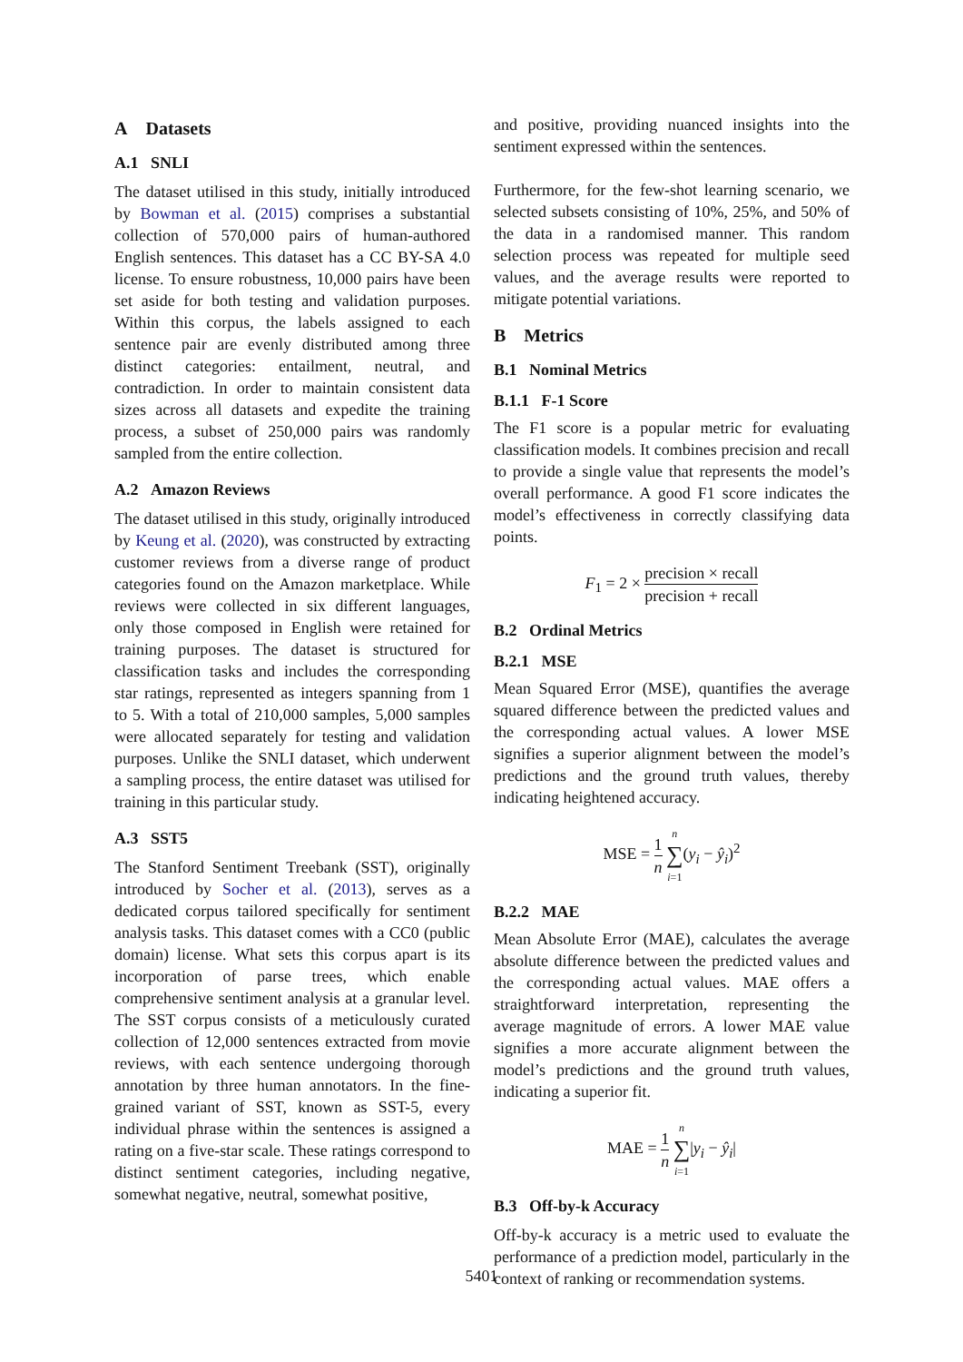A Datasets
A.1 SNLI
The dataset utilised in this study, initially introduced by Bowman et al. (2015) comprises a substantial collection of 570,000 pairs of human-authored English sentences. This dataset has a CC BY-SA 4.0 license. To ensure robustness, 10,000 pairs have been set aside for both testing and validation purposes. Within this corpus, the labels assigned to each sentence pair are evenly distributed among three distinct categories: entailment, neutral, and contradiction. In order to maintain consistent data sizes across all datasets and expedite the training process, a subset of 250,000 pairs was randomly sampled from the entire collection.
A.2 Amazon Reviews
The dataset utilised in this study, originally introduced by Keung et al. (2020), was constructed by extracting customer reviews from a diverse range of product categories found on the Amazon marketplace. While reviews were collected in six different languages, only those composed in English were retained for training purposes. The dataset is structured for classification tasks and includes the corresponding star ratings, represented as integers spanning from 1 to 5. With a total of 210,000 samples, 5,000 samples were allocated separately for testing and validation purposes. Unlike the SNLI dataset, which underwent a sampling process, the entire dataset was utilised for training in this particular study.
A.3 SST5
The Stanford Sentiment Treebank (SST), originally introduced by Socher et al. (2013), serves as a dedicated corpus tailored specifically for sentiment analysis tasks. This dataset comes with a CC0 (public domain) license. What sets this corpus apart is its incorporation of parse trees, which enable comprehensive sentiment analysis at a granular level. The SST corpus consists of a meticulously curated collection of 12,000 sentences extracted from movie reviews, with each sentence undergoing thorough annotation by three human annotators. In the fine-grained variant of SST, known as SST-5, every individual phrase within the sentences is assigned a rating on a five-star scale. These ratings correspond to distinct sentiment categories, including negative, somewhat negative, neutral, somewhat positive,
and positive, providing nuanced insights into the sentiment expressed within the sentences.
Furthermore, for the few-shot learning scenario, we selected subsets consisting of 10%, 25%, and 50% of the data in a randomised manner. This random selection process was repeated for multiple seed values, and the average results were reported to mitigate potential variations.
B Metrics
B.1 Nominal Metrics
B.1.1 F-1 Score
The F1 score is a popular metric for evaluating classification models. It combines precision and recall to provide a single value that represents the model’s overall performance. A good F1 score indicates the model’s effectiveness in correctly classifying data points.
F<sub>1</sub> = 2 × precision × recall precision + recall
B.2 Ordinal Metrics
B.2.1 MSE
Mean Squared Error (MSE), quantifies the average squared difference between the predicted values and the corresponding actual values. A lower MSE signifies a superior alignment between the model’s predictions and the ground truth values, thereby indicating heightened accuracy.
MSE = 1 n n ∑ i=1(y<sub>i</sub> − ŷ<sub>i</sub>)<sup>2</sup>
B.2.2 MAE
Mean Absolute Error (MAE), calculates the average absolute difference between the predicted values and the corresponding actual values. MAE offers a straightforward interpretation, representing the average magnitude of errors. A lower MAE value signifies a more accurate alignment between the model’s predictions and the ground truth values, indicating a superior fit.
MAE = 1 n n ∑ i=1|y<sub>i</sub> − ŷ<sub>i</sub>|
B.3 Off-by-k Accuracy
Off-by-k accuracy is a metric used to evaluate the performance of a prediction model, particularly in the context of ranking or recommendation systems.
5401